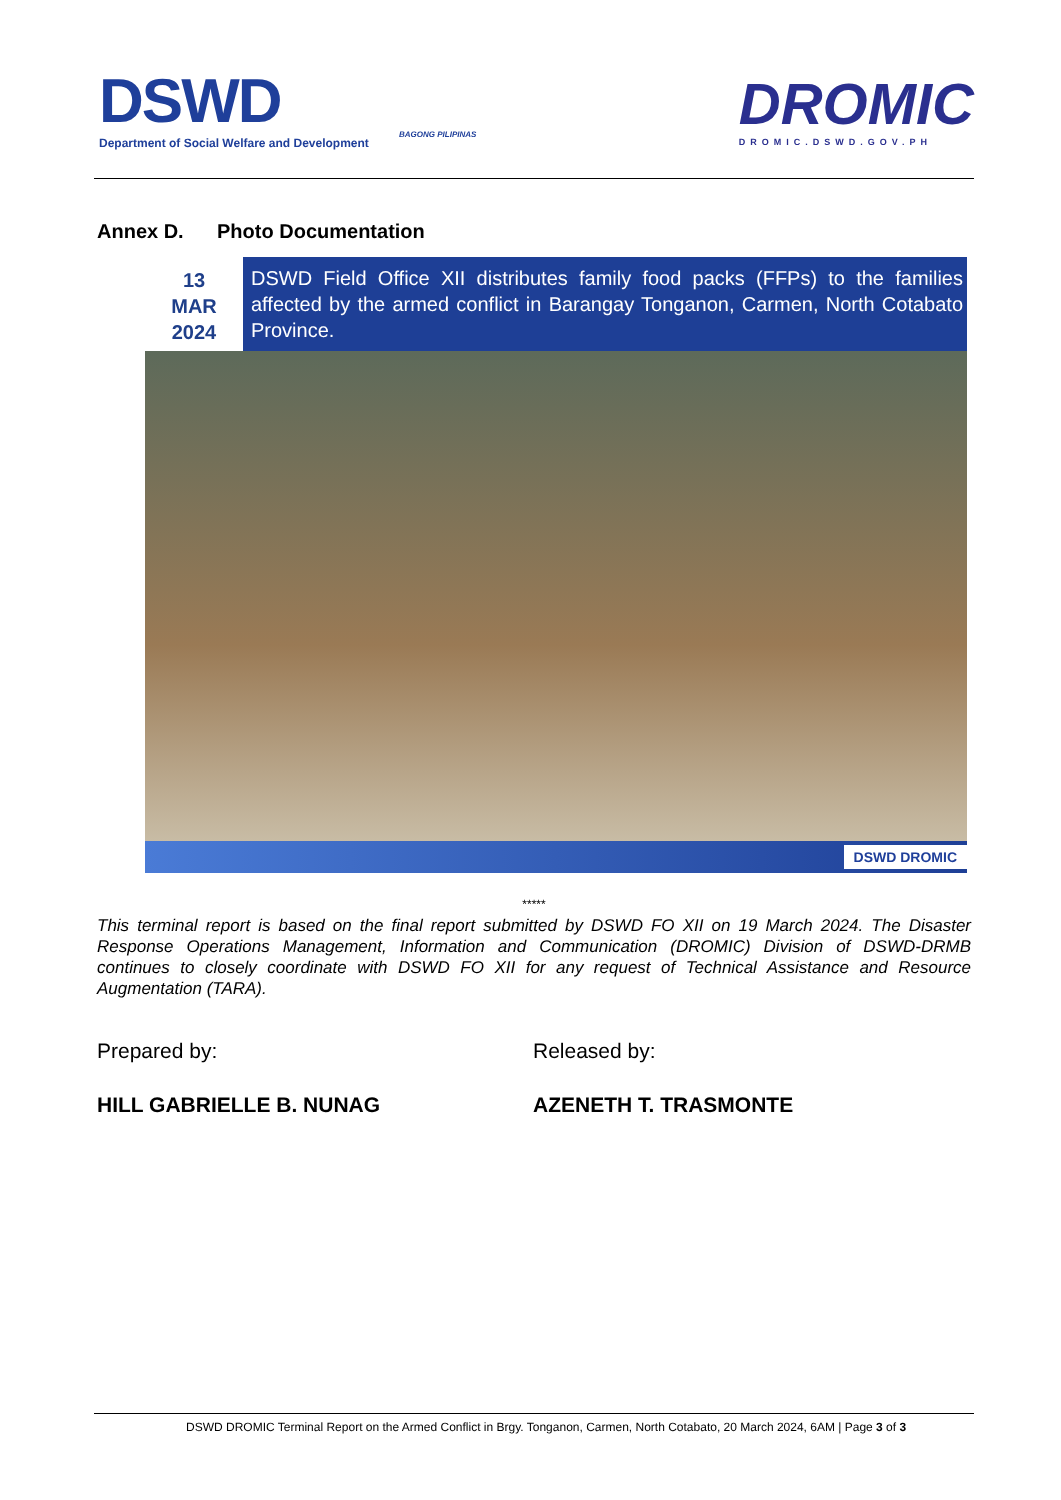DSWD
Department of Social Welfare and Development
BAGONG PILIPINAS
DROMIC
DROMIC.DSWD.GOV.PH
Annex D. Photo Documentation
13
MAR
2024
DSWD Field Office XII distributes family food packs (FFPs) to the families affected by the armed conflict in Barangay Tonganon, Carmen, North Cotabato Province.
DSWD DROMIC
*****
This terminal report is based on the final report submitted by DSWD FO XII on 19 March 2024. The Disaster Response Operations Management, Information and Communication (DROMIC) Division of DSWD-DRMB continues to closely coordinate with DSWD FO XII for any request of Technical Assistance and Resource Augmentation (TARA).
Prepared by:
HILL GABRIELLE B. NUNAG
Released by:
AZENETH T. TRASMONTE
DSWD DROMIC Terminal Report on the Armed Conflict in Brgy. Tonganon, Carmen, North Cotabato, 20 March 2024, 6AM | Page 3 of 3